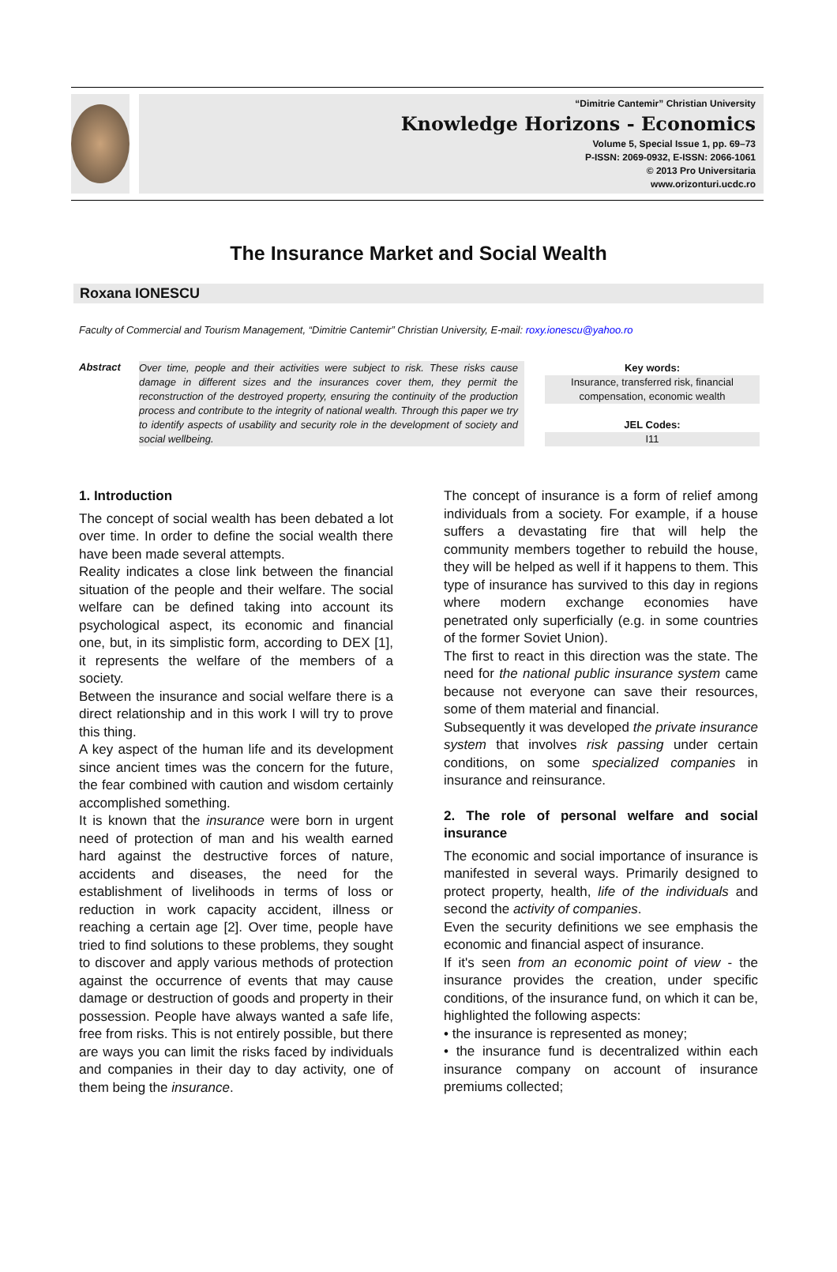“Dimitrie Cantemir” Christian University
Knowledge Horizons - Economics
Volume 5, Special Issue 1, pp. 69–73
P-ISSN: 2069-0932, E-ISSN: 2066-1061
© 2013 Pro Universitaria
www.orizonturi.ucdc.ro
The Insurance Market and Social Wealth
Roxana IONESCU
Faculty of Commercial and Tourism Management, “Dimitrie Cantemir” Christian University, E-mail: roxy.ionescu@yahoo.ro
Abstract
Over time, people and their activities were subject to risk. These risks cause damage in different sizes and the insurances cover them, they permit the reconstruction of the destroyed property, ensuring the continuity of the production process and contribute to the integrity of national wealth. Through this paper we try to identify aspects of usability and security role in the development of society and social wellbeing.
Key words:
Insurance, transferred risk, financial compensation, economic wealth
JEL Codes:
I11
1. Introduction
The concept of social wealth has been debated a lot over time. In order to define the social wealth there have been made several attempts.
Reality indicates a close link between the financial situation of the people and their welfare. The social welfare can be defined taking into account its psychological aspect, its economic and financial one, but, in its simplistic form, according to DEX [1], it represents the welfare of the members of a society.
Between the insurance and social welfare there is a direct relationship and in this work I will try to prove this thing.
A key aspect of the human life and its development since ancient times was the concern for the future, the fear combined with caution and wisdom certainly accomplished something.
It is known that the insurance were born in urgent need of protection of man and his wealth earned hard against the destructive forces of nature, accidents and diseases, the need for the establishment of livelihoods in terms of loss or reduction in work capacity accident, illness or reaching a certain age [2]. Over time, people have tried to find solutions to these problems, they sought to discover and apply various methods of protection against the occurrence of events that may cause damage or destruction of goods and property in their possession. People have always wanted a safe life, free from risks. This is not entirely possible, but there are ways you can limit the risks faced by individuals and companies in their day to day activity, one of them being the insurance.
The concept of insurance is a form of relief among individuals from a society. For example, if a house suffers a devastating fire that will help the community members together to rebuild the house, they will be helped as well if it happens to them. This type of insurance has survived to this day in regions where modern exchange economies have penetrated only superficially (e.g. in some countries of the former Soviet Union).
The first to react in this direction was the state. The need for the national public insurance system came because not everyone can save their resources, some of them material and financial.
Subsequently it was developed the private insurance system that involves risk passing under certain conditions, on some specialized companies in insurance and reinsurance.
2. The role of personal welfare and social insurance
The economic and social importance of insurance is manifested in several ways. Primarily designed to protect property, health, life of the individuals and second the activity of companies.
Even the security definitions we see emphasis the economic and financial aspect of insurance.
If it's seen from an economic point of view - the insurance provides the creation, under specific conditions, of the insurance fund, on which it can be, highlighted the following aspects:
• the insurance is represented as money;
• the insurance fund is decentralized within each insurance company on account of insurance premiums collected;